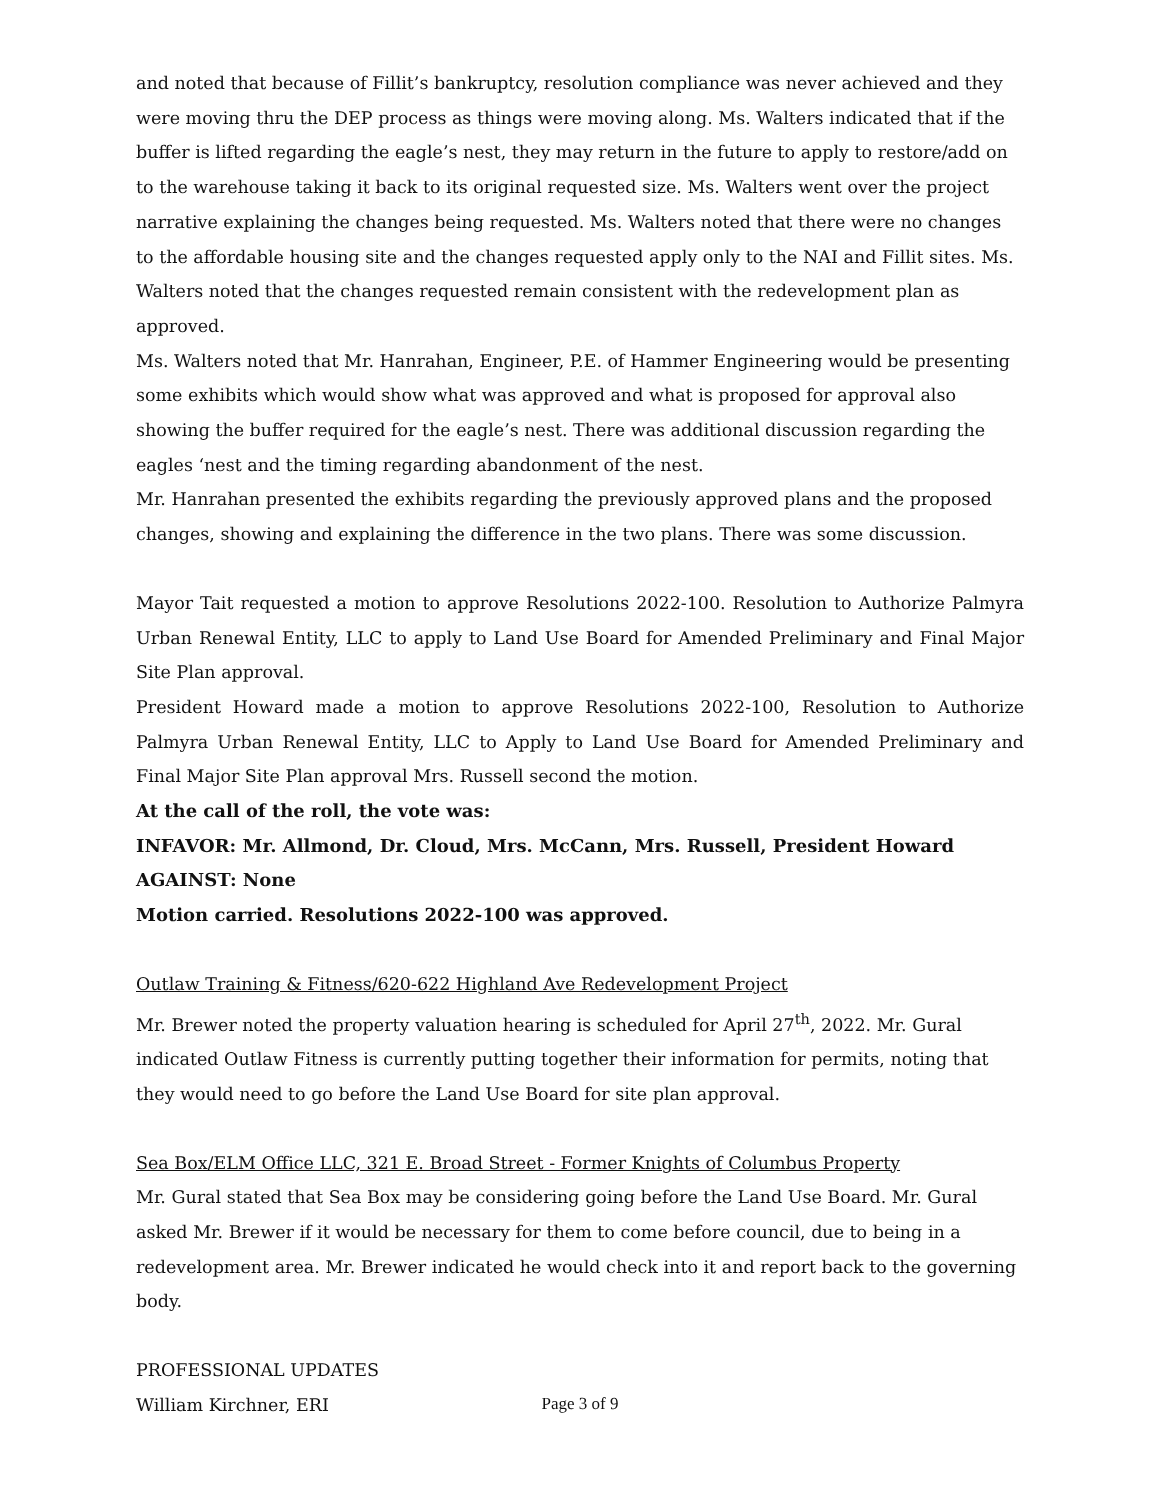and noted that because of Fillit’s bankruptcy, resolution compliance was never achieved and they were moving thru the DEP process as things were moving along. Ms. Walters indicated that if the buffer is lifted regarding the eagle’s nest, they may return in the future to apply to restore/add on to the warehouse taking it back to its original requested size. Ms. Walters went over the project narrative explaining the changes being requested. Ms. Walters noted that there were no changes to the affordable housing site and the changes requested apply only to the NAI and Fillit sites. Ms. Walters noted that the changes requested remain consistent with the redevelopment plan as approved.
Ms. Walters noted that Mr. Hanrahan, Engineer, P.E. of Hammer Engineering would be presenting some exhibits which would show what was approved and what is proposed for approval also showing the buffer required for the eagle’s nest. There was additional discussion regarding the eagles ‘nest and the timing regarding abandonment of the nest.
Mr. Hanrahan presented the exhibits regarding the previously approved plans and the proposed changes, showing and explaining the difference in the two plans. There was some discussion.
Mayor Tait requested a motion to approve Resolutions 2022-100. Resolution to Authorize Palmyra Urban Renewal Entity, LLC to apply to Land Use Board for Amended Preliminary and Final Major Site Plan approval.
President Howard made a motion to approve Resolutions 2022-100, Resolution to Authorize Palmyra Urban Renewal Entity, LLC to Apply to Land Use Board for Amended Preliminary and Final Major Site Plan approval Mrs. Russell second the motion.
At the call of the roll, the vote was:
INFAVOR: Mr. Allmond, Dr. Cloud, Mrs. McCann, Mrs. Russell, President Howard
AGAINST: None
Motion carried. Resolutions 2022-100 was approved.
Outlaw Training & Fitness/620-622 Highland Ave Redevelopment Project
Mr. Brewer noted the property valuation hearing is scheduled for April 27<sup>th</sup>, 2022. Mr. Gural indicated Outlaw Fitness is currently putting together their information for permits, noting that they would need to go before the Land Use Board for site plan approval.
Sea Box/ELM Office LLC, 321 E. Broad Street - Former Knights of Columbus Property
Mr. Gural stated that Sea Box may be considering going before the Land Use Board. Mr. Gural asked Mr. Brewer if it would be necessary for them to come before council, due to being in a redevelopment area. Mr. Brewer indicated he would check into it and report back to the governing body.
PROFESSIONAL UPDATES
William Kirchner, ERI
Page 3 of 9